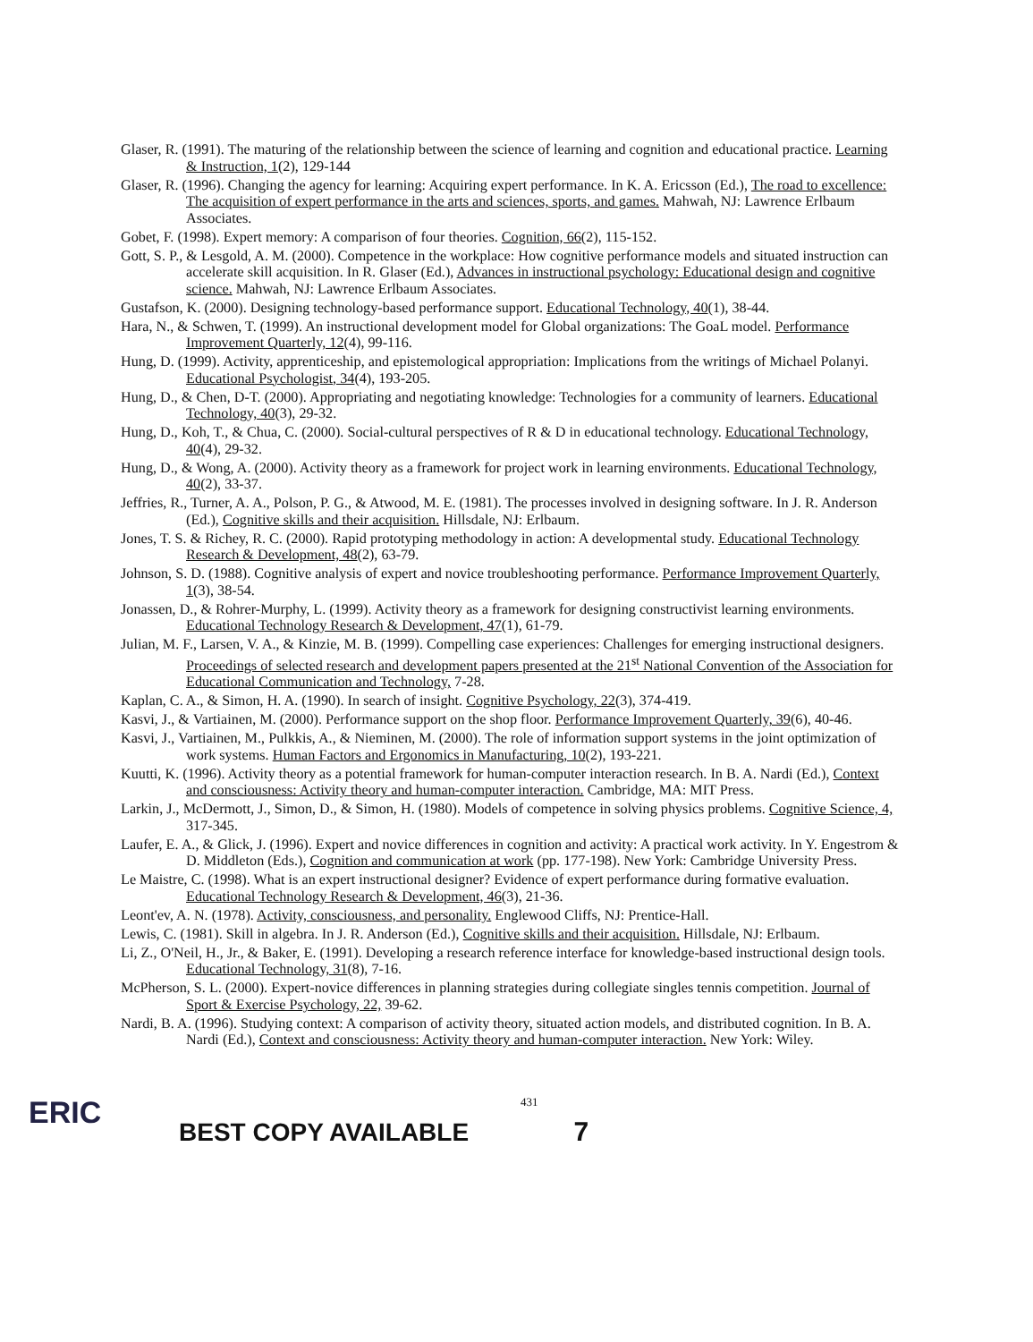Glaser, R. (1991). The maturing of the relationship between the science of learning and cognition and educational practice. Learning & Instruction, 1(2), 129-144
Glaser, R. (1996). Changing the agency for learning: Acquiring expert performance. In K. A. Ericsson (Ed.), The road to excellence: The acquisition of expert performance in the arts and sciences, sports, and games. Mahwah, NJ: Lawrence Erlbaum Associates.
Gobet, F. (1998). Expert memory: A comparison of four theories. Cognition, 66(2), 115-152.
Gott, S. P., & Lesgold, A. M. (2000). Competence in the workplace: How cognitive performance models and situated instruction can accelerate skill acquisition. In R. Glaser (Ed.), Advances in instructional psychology: Educational design and cognitive science. Mahwah, NJ: Lawrence Erlbaum Associates.
Gustafson, K. (2000). Designing technology-based performance support. Educational Technology, 40(1), 38-44.
Hara, N., & Schwen, T. (1999). An instructional development model for Global organizations: The GoaL model. Performance Improvement Quarterly, 12(4), 99-116.
Hung, D. (1999). Activity, apprenticeship, and epistemological appropriation: Implications from the writings of Michael Polanyi. Educational Psychologist, 34(4), 193-205.
Hung, D., & Chen, D-T. (2000). Appropriating and negotiating knowledge: Technologies for a community of learners. Educational Technology, 40(3), 29-32.
Hung, D., Koh, T., & Chua, C. (2000). Social-cultural perspectives of R & D in educational technology. Educational Technology, 40(4), 29-32.
Hung, D., & Wong, A. (2000). Activity theory as a framework for project work in learning environments. Educational Technology, 40(2), 33-37.
Jeffries, R., Turner, A. A., Polson, P. G., & Atwood, M. E. (1981). The processes involved in designing software. In J. R. Anderson (Ed.), Cognitive skills and their acquisition. Hillsdale, NJ: Erlbaum.
Jones, T. S. & Richey, R. C. (2000). Rapid prototyping methodology in action: A developmental study. Educational Technology Research & Development, 48(2), 63-79.
Johnson, S. D. (1988). Cognitive analysis of expert and novice troubleshooting performance. Performance Improvement Quarterly, 1(3), 38-54.
Jonassen, D., & Rohrer-Murphy, L. (1999). Activity theory as a framework for designing constructivist learning environments. Educational Technology Research & Development, 47(1), 61-79.
Julian, M. F., Larsen, V. A., & Kinzie, M. B. (1999). Compelling case experiences: Challenges for emerging instructional designers. Proceedings of selected research and development papers presented at the 21<sup>st</sup> National Convention of the Association for Educational Communication and Technology, 7-28.
Kaplan, C. A., & Simon, H. A. (1990). In search of insight. Cognitive Psychology, 22(3), 374-419.
Kasvi, J., & Vartiainen, M. (2000). Performance support on the shop floor. Performance Improvement Quarterly, 39(6), 40-46.
Kasvi, J., Vartiainen, M., Pulkkis, A., & Nieminen, M. (2000). The role of information support systems in the joint optimization of work systems. Human Factors and Ergonomics in Manufacturing, 10(2), 193-221.
Kuutti, K. (1996). Activity theory as a potential framework for human-computer interaction research. In B. A. Nardi (Ed.), Context and consciousness: Activity theory and human-computer interaction. Cambridge, MA: MIT Press.
Larkin, J., McDermott, J., Simon, D., & Simon, H. (1980). Models of competence in solving physics problems. Cognitive Science, 4, 317-345.
Laufer, E. A., & Glick, J. (1996). Expert and novice differences in cognition and activity: A practical work activity. In Y. Engestrom & D. Middleton (Eds.), Cognition and communication at work (pp. 177-198). New York: Cambridge University Press.
Le Maistre, C. (1998). What is an expert instructional designer? Evidence of expert performance during formative evaluation. Educational Technology Research & Development, 46(3), 21-36.
Leont'ev, A. N. (1978). Activity, consciousness, and personality. Englewood Cliffs, NJ: Prentice-Hall.
Lewis, C. (1981). Skill in algebra. In J. R. Anderson (Ed.), Cognitive skills and their acquisition. Hillsdale, NJ: Erlbaum.
Li, Z., O'Neil, H., Jr., & Baker, E. (1991). Developing a research reference interface for knowledge-based instructional design tools. Educational Technology, 31(8), 7-16.
McPherson, S. L. (2000). Expert-novice differences in planning strategies during collegiate singles tennis competition. Journal of Sport & Exercise Psychology, 22, 39-62.
Nardi, B. A. (1996). Studying context: A comparison of activity theory, situated action models, and distributed cognition. In B. A. Nardi (Ed.), Context and consciousness: Activity theory and human-computer interaction. New York: Wiley.
ERIC
BEST COPY AVAILABLE
431
7